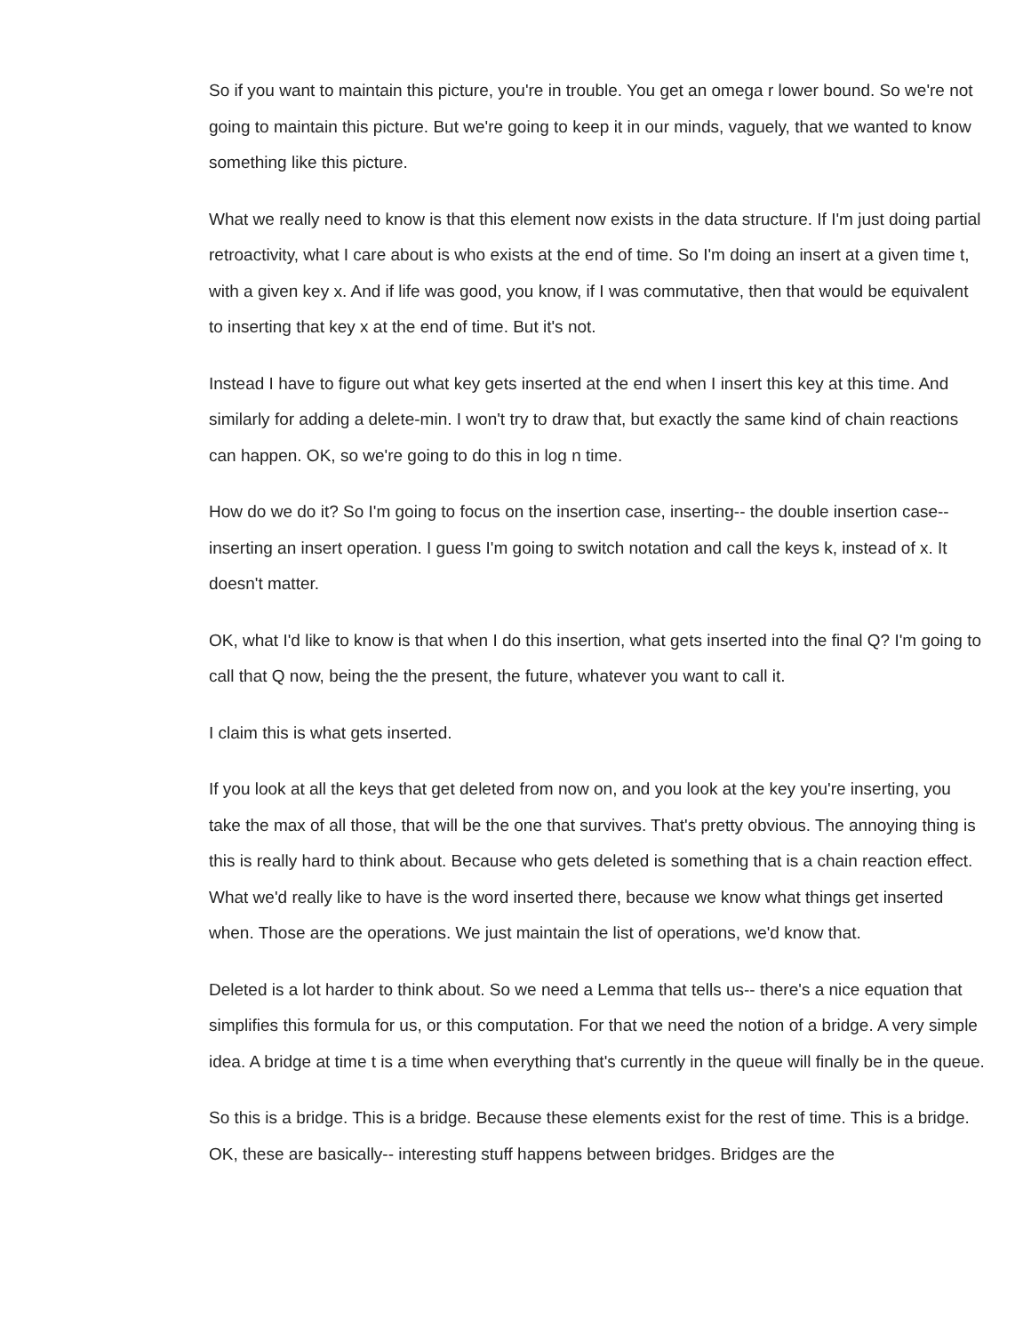So if you want to maintain this picture, you're in trouble. You get an omega r lower bound. So we're not going to maintain this picture. But we're going to keep it in our minds, vaguely, that we wanted to know something like this picture.
What we really need to know is that this element now exists in the data structure. If I'm just doing partial retroactivity, what I care about is who exists at the end of time. So I'm doing an insert at a given time t, with a given key x. And if life was good, you know, if I was commutative, then that would be equivalent to inserting that key x at the end of time. But it's not.
Instead I have to figure out what key gets inserted at the end when I insert this key at this time. And similarly for adding a delete-min. I won't try to draw that, but exactly the same kind of chain reactions can happen. OK, so we're going to do this in log n time.
How do we do it? So I'm going to focus on the insertion case, inserting-- the double insertion case-- inserting an insert operation. I guess I'm going to switch notation and call the keys k, instead of x. It doesn't matter.
OK, what I'd like to know is that when I do this insertion, what gets inserted into the final Q? I'm going to call that Q now, being the the present, the future, whatever you want to call it.
I claim this is what gets inserted.
If you look at all the keys that get deleted from now on, and you look at the key you're inserting, you take the max of all those, that will be the one that survives. That's pretty obvious. The annoying thing is this is really hard to think about. Because who gets deleted is something that is a chain reaction effect. What we'd really like to have is the word inserted there, because we know what things get inserted when. Those are the operations. We just maintain the list of operations, we'd know that.
Deleted is a lot harder to think about. So we need a Lemma that tells us-- there's a nice equation that simplifies this formula for us, or this computation. For that we need the notion of a bridge. A very simple idea. A bridge at time t is a time when everything that's currently in the queue will finally be in the queue.
So this is a bridge. This is a bridge. Because these elements exist for the rest of time. This is a bridge. OK, these are basically-- interesting stuff happens between bridges. Bridges are the